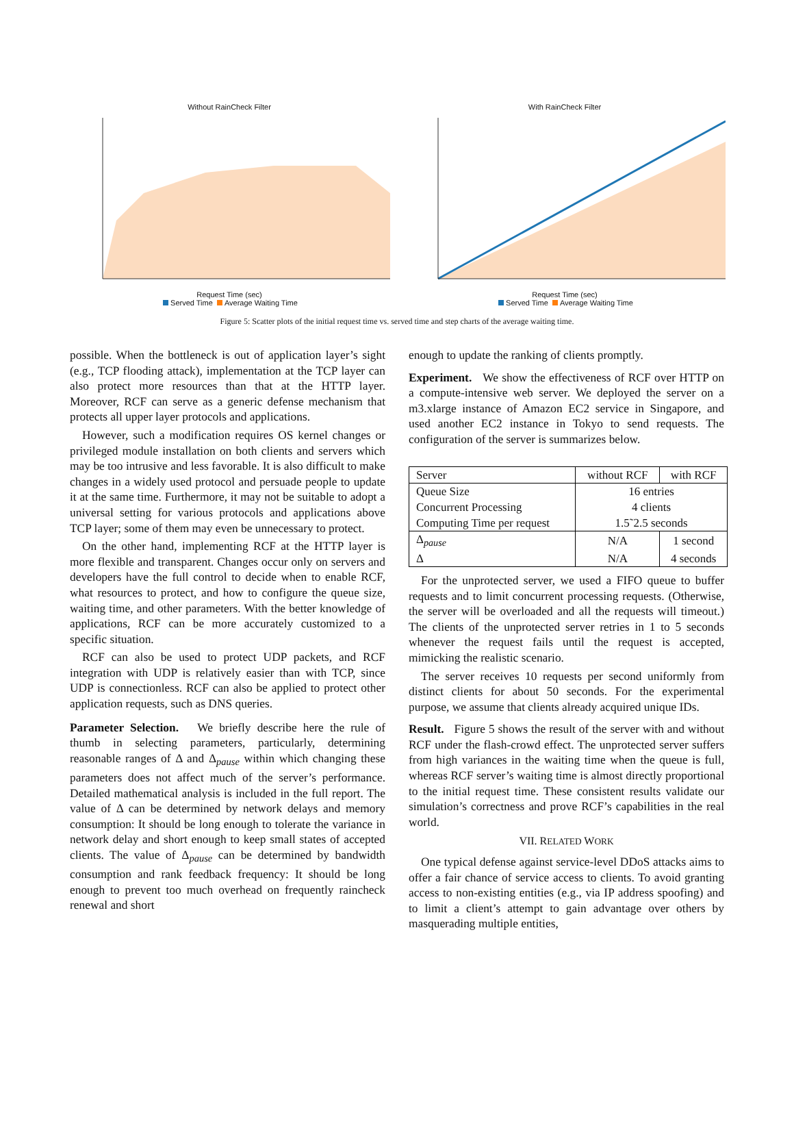Without RainCheck Filter
Request Time (sec)
Served Time Average Waiting Time
With RainCheck Filter
Request Time (sec)
Served Time Average Waiting Time
Figure 5: Scatter plots of the initial request time vs. served time and step charts of the average waiting time.
possible. When the bottleneck is out of application layer’s sight (e.g., TCP flooding attack), implementation at the TCP layer can also protect more resources than that at the HTTP layer. Moreover, RCF can serve as a generic defense mechanism that protects all upper layer protocols and applications.
However, such a modification requires OS kernel changes or privileged module installation on both clients and servers which may be too intrusive and less favorable. It is also difficult to make changes in a widely used protocol and persuade people to update it at the same time. Furthermore, it may not be suitable to adopt a universal setting for various protocols and applications above TCP layer; some of them may even be unnecessary to protect.
On the other hand, implementing RCF at the HTTP layer is more flexible and transparent. Changes occur only on servers and developers have the full control to decide when to enable RCF, what resources to protect, and how to configure the queue size, waiting time, and other parameters. With the better knowledge of applications, RCF can be more accurately customized to a specific situation.
RCF can also be used to protect UDP packets, and RCF integration with UDP is relatively easier than with TCP, since UDP is connectionless. RCF can also be applied to protect other application requests, such as DNS queries.
Parameter Selection. We briefly describe here the rule of thumb in selecting parameters, particularly, determining reasonable ranges of Δ and Δ<sub>pause</sub> within which changing these parameters does not affect much of the server’s performance. Detailed mathematical analysis is included in the full report. The value of Δ can be determined by network delays and memory consumption: It should be long enough to tolerate the variance in network delay and short enough to keep small states of accepted clients. The value of Δ<sub>pause</sub> can be determined by bandwidth consumption and rank feedback frequency: It should be long enough to prevent too much overhead on frequently raincheck renewal and short
enough to update the ranking of clients promptly.
Experiment. We show the effectiveness of RCF over HTTP on a compute-intensive web server. We deployed the server on a m3.xlarge instance of Amazon EC2 service in Singapore, and used another EC2 instance in Tokyo to send requests. The configuration of the server is summarizes below.
| Server | without RCF | with RCF |
| Queue Size | 16 entries | |
| Concurrent Processing | 4 clients | |
| Computing Time per request | 1.5˜2.5 seconds | |
| Δ<sub>pause</sub> | N/A | 1 second |
| Δ | N/A | 4 seconds |
For the unprotected server, we used a FIFO queue to buffer requests and to limit concurrent processing requests. (Otherwise, the server will be overloaded and all the requests will timeout.) The clients of the unprotected server retries in 1 to 5 seconds whenever the request fails until the request is accepted, mimicking the realistic scenario.
The server receives 10 requests per second uniformly from distinct clients for about 50 seconds. For the experimental purpose, we assume that clients already acquired unique IDs.
Result. Figure 5 shows the result of the server with and without RCF under the flash-crowd effect. The unprotected server suffers from high variances in the waiting time when the queue is full, whereas RCF server’s waiting time is almost directly proportional to the initial request time. These consistent results validate our simulation’s correctness and prove RCF’s capabilities in the real world.
VII. RELATED WORK
One typical defense against service-level DDoS attacks aims to offer a fair chance of service access to clients. To avoid granting access to non-existing entities (e.g., via IP address spoofing) and to limit a client’s attempt to gain advantage over others by masquerading multiple entities,